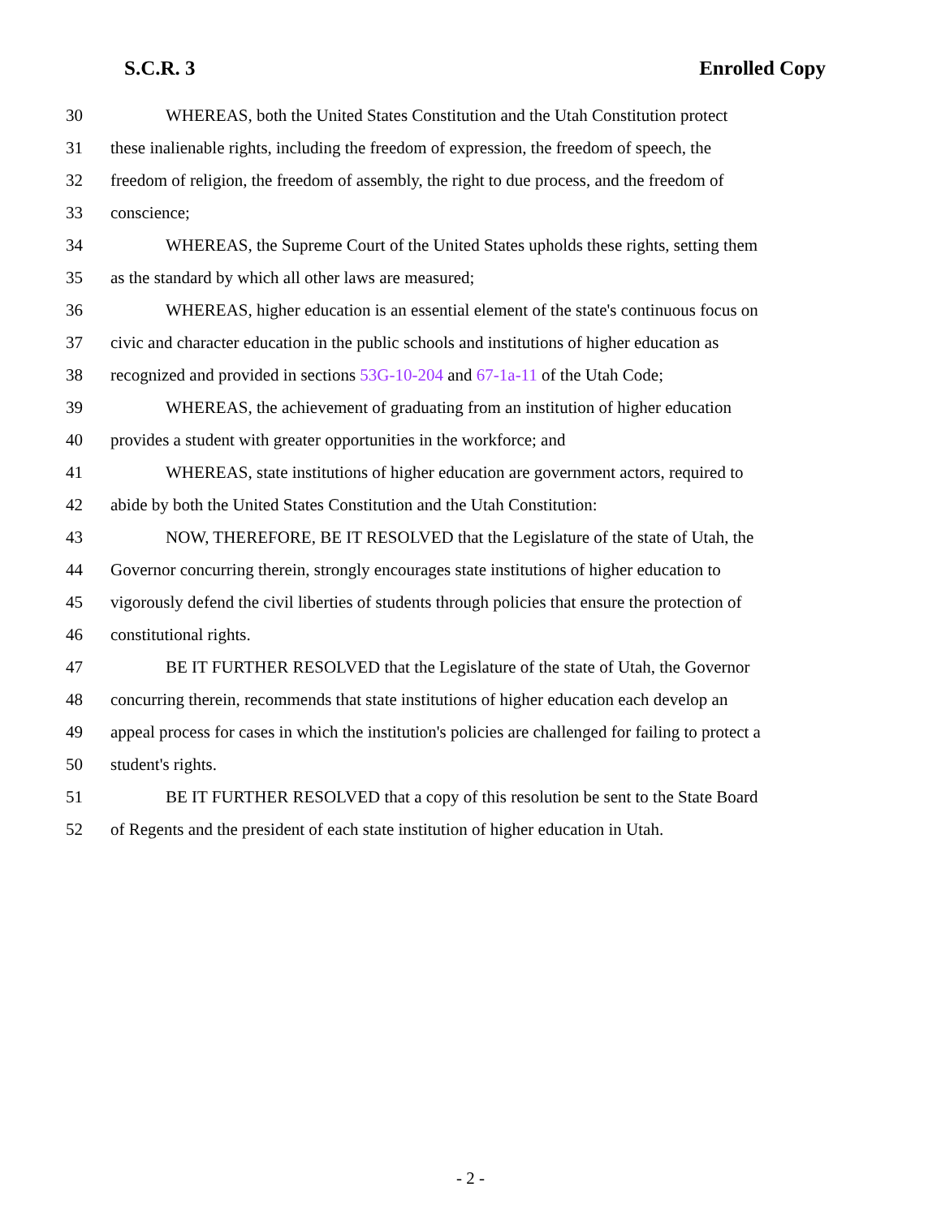S.C.R. 3 Enrolled Copy
30 WHEREAS, both the United States Constitution and the Utah Constitution protect
31 these inalienable rights, including the freedom of expression, the freedom of speech, the
32 freedom of religion, the freedom of assembly, the right to due process, and the freedom of
33 conscience;
34 WHEREAS, the Supreme Court of the United States upholds these rights, setting them
35 as the standard by which all other laws are measured;
36 WHEREAS, higher education is an essential element of the state's continuous focus on
37 civic and character education in the public schools and institutions of higher education as
38 recognized and provided in sections 53G-10-204 and 67-1a-11 of the Utah Code;
39 WHEREAS, the achievement of graduating from an institution of higher education
40 provides a student with greater opportunities in the workforce; and
41 WHEREAS, state institutions of higher education are government actors, required to
42 abide by both the United States Constitution and the Utah Constitution:
43 NOW, THEREFORE, BE IT RESOLVED that the Legislature of the state of Utah, the
44 Governor concurring therein, strongly encourages state institutions of higher education to
45 vigorously defend the civil liberties of students through policies that ensure the protection of
46 constitutional rights.
47 BE IT FURTHER RESOLVED that the Legislature of the state of Utah, the Governor
48 concurring therein, recommends that state institutions of higher education each develop an
49 appeal process for cases in which the institution's policies are challenged for failing to protect a
50 student's rights.
51 BE IT FURTHER RESOLVED that a copy of this resolution be sent to the State Board
52 of Regents and the president of each state institution of higher education in Utah.
- 2 -